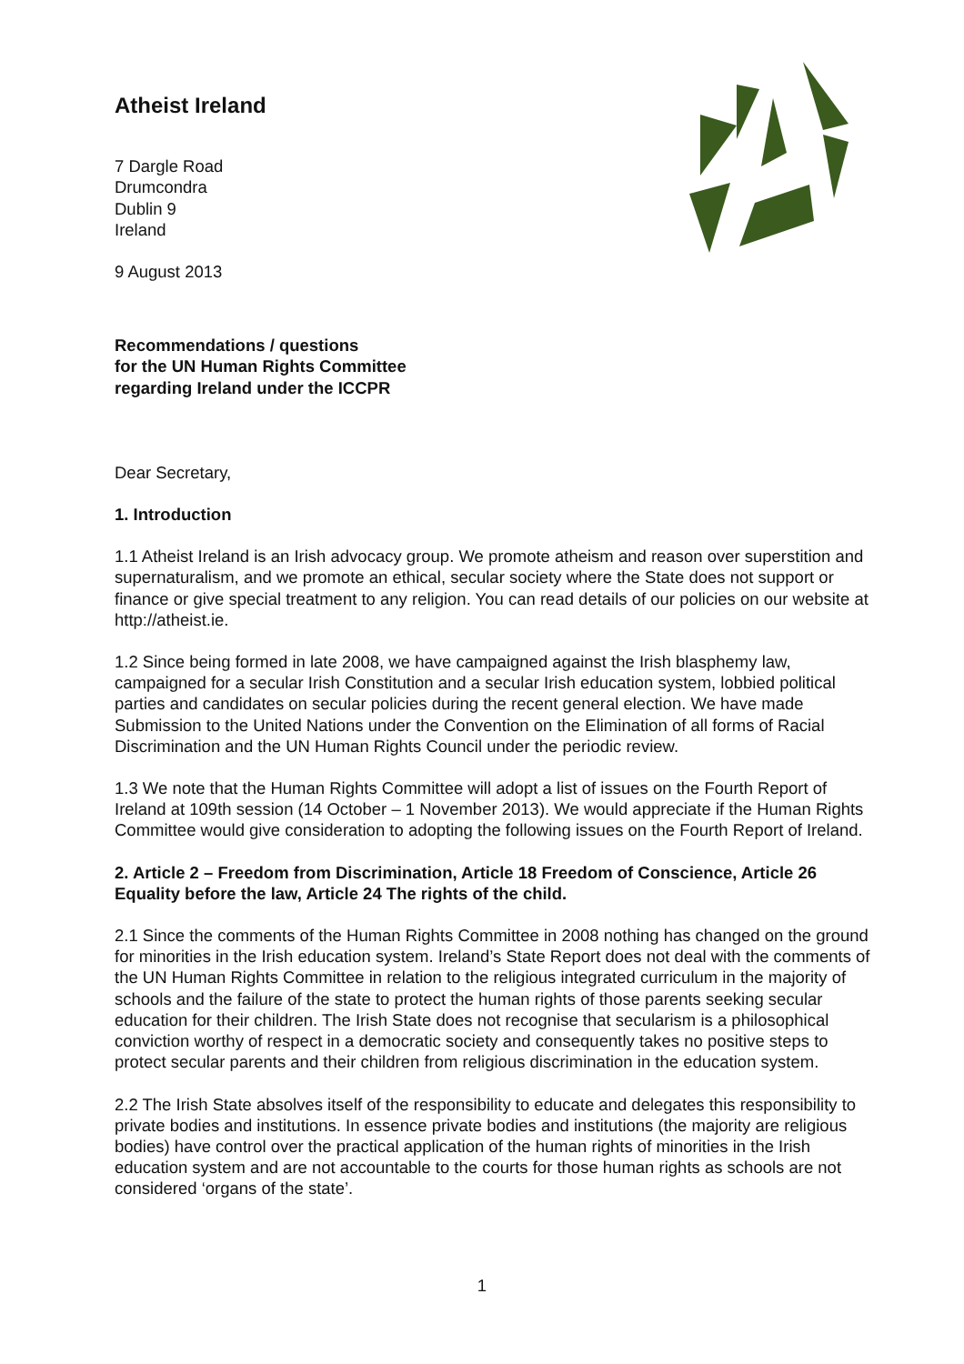Atheist Ireland
7 Dargle Road
Drumcondra
Dublin 9
Ireland
9 August 2013
Recommendations / questions
for the UN Human Rights Committee
regarding Ireland under the ICCPR
Dear Secretary,
1. Introduction
1.1 Atheist Ireland is an Irish advocacy group. We promote atheism and reason over superstition and supernaturalism, and we promote an ethical, secular society where the State does not support or finance or give special treatment to any religion. You can read details of our policies on our website at http://atheist.ie.
1.2 Since being formed in late 2008, we have campaigned against the Irish blasphemy law, campaigned for a secular Irish Constitution and a secular Irish education system, lobbied political parties and candidates on secular policies during the recent general election. We have made Submission to the United Nations under the Convention on the Elimination of all forms of Racial Discrimination and the UN Human Rights Council under the periodic review.
1.3 We note that the Human Rights Committee will adopt a list of issues on the Fourth Report of Ireland at 109th session (14 October – 1 November 2013). We would appreciate if the Human Rights Committee would give consideration to adopting the following issues on the Fourth Report of Ireland.
2. Article 2 – Freedom from Discrimination, Article 18 Freedom of Conscience, Article 26 Equality before the law, Article 24 The rights of the child.
2.1 Since the comments of the Human Rights Committee in 2008 nothing has changed on the ground for minorities in the Irish education system. Ireland’s State Report does not deal with the comments of the UN Human Rights Committee in relation to the religious integrated curriculum in the majority of schools and the failure of the state to protect the human rights of those parents seeking secular education for their children. The Irish State does not recognise that secularism is a philosophical conviction worthy of respect in a democratic society and consequently takes no positive steps to protect secular parents and their children from religious discrimination in the education system.
2.2 The Irish State absolves itself of the responsibility to educate and delegates this responsibility to private bodies and institutions. In essence private bodies and institutions (the majority are religious bodies) have control over the practical application of the human rights of minorities in the Irish education system and are not accountable to the courts for those human rights as schools are not considered ‘organs of the state’.
1